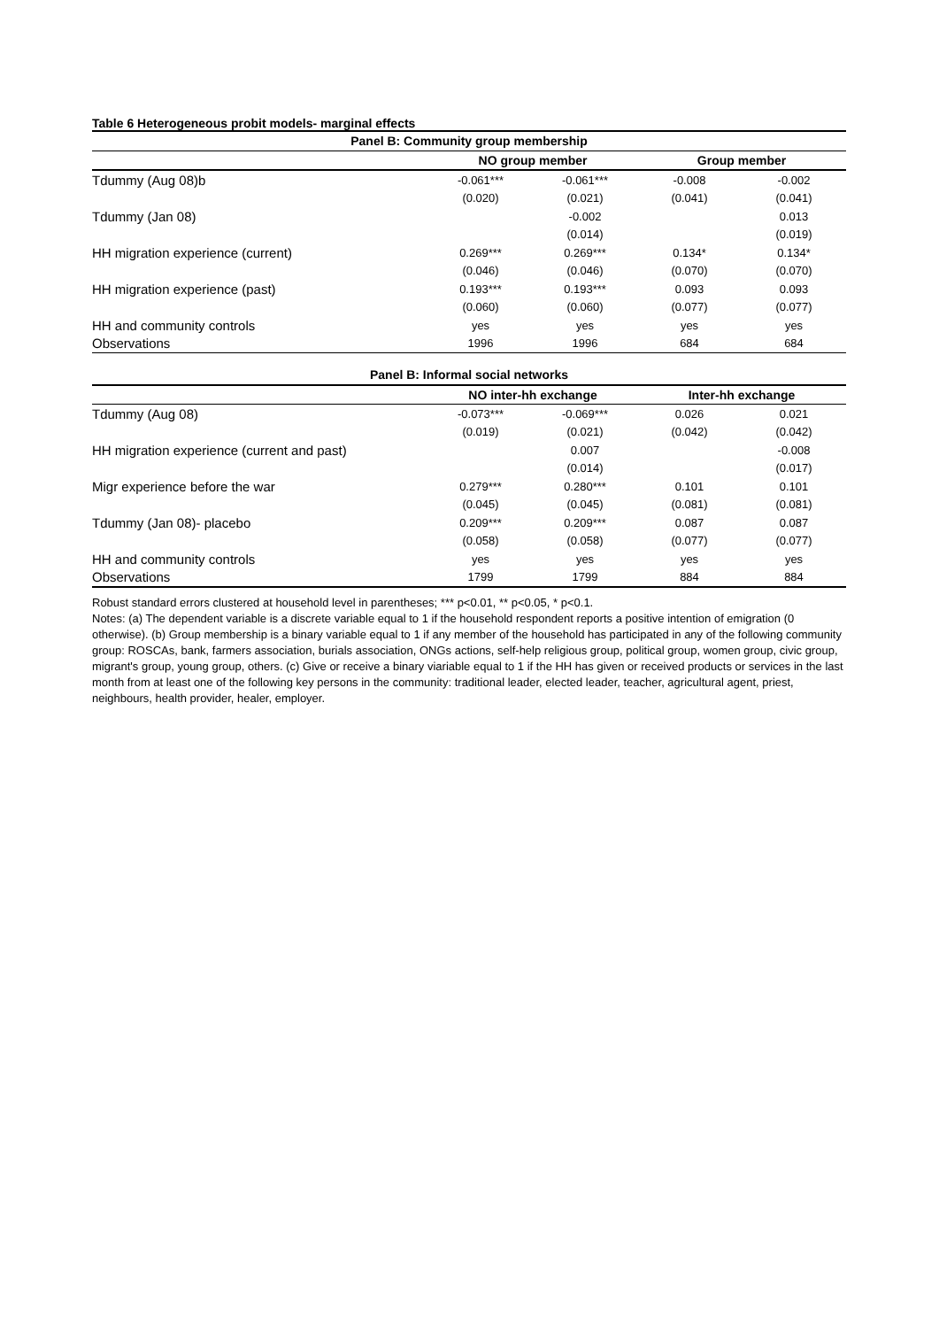Table 6 Heterogeneous probit models- marginal effects
| Panel B: Community group membership | | | | |
| --- | --- | --- | --- | --- |
| | NO group member | | Group member | |
| Tdummy (Aug 08)b | -0.061*** | -0.061*** | -0.008 | -0.002 |
| | (0.020) | (0.021) | (0.041) | (0.041) |
| Tdummy (Jan 08) | | -0.002 | | 0.013 |
| | | (0.014) | | (0.019) |
| HH migration experience (current) | 0.269*** | 0.269*** | 0.134* | 0.134* |
| | (0.046) | (0.046) | (0.070) | (0.070) |
| HH migration experience (past) | 0.193*** | 0.193*** | 0.093 | 0.093 |
| | (0.060) | (0.060) | (0.077) | (0.077) |
| HH and community controls | yes | yes | yes | yes |
| Observations | 1996 | 1996 | 684 | 684 |
| Panel B: Informal social networks | | | | |
| | NO inter-hh exchange | | Inter-hh exchange | |
| Tdummy (Aug 08) | -0.073*** | -0.069*** | 0.026 | 0.021 |
| | (0.019) | (0.021) | (0.042) | (0.042) |
| HH migration experience (current and past) | | 0.007 | | -0.008 |
| | | (0.014) | | (0.017) |
| Migr experience before the war | 0.279*** | 0.280*** | 0.101 | 0.101 |
| | (0.045) | (0.045) | (0.081) | (0.081) |
| Tdummy (Jan 08)- placebo | 0.209*** | 0.209*** | 0.087 | 0.087 |
| | (0.058) | (0.058) | (0.077) | (0.077) |
| HH and community controls | yes | yes | yes | yes |
| Observations | 1799 | 1799 | 884 | 884 |
Robust standard errors clustered at household level in parentheses; *** p<0.01, ** p<0.05, * p<0.1.
Notes: (a) The dependent variable is a discrete variable equal to 1 if the household respondent reports a positive intention of emigration (0 otherwise). (b) Group membership is a binary variable equal to 1 if any member of the household has participated in any of the following community group: ROSCAs, bank, farmers association, burials association, ONGs actions, self-help religious group, political group, women group, civic group, migrant's group, young group, others. (c) Give or receive a binary viariable equal to 1 if the HH has given or received products or services in the last month from at least one of the following key persons in the community: traditional leader, elected leader, teacher, agricultural agent, priest, neighbours, health provider, healer, employer.